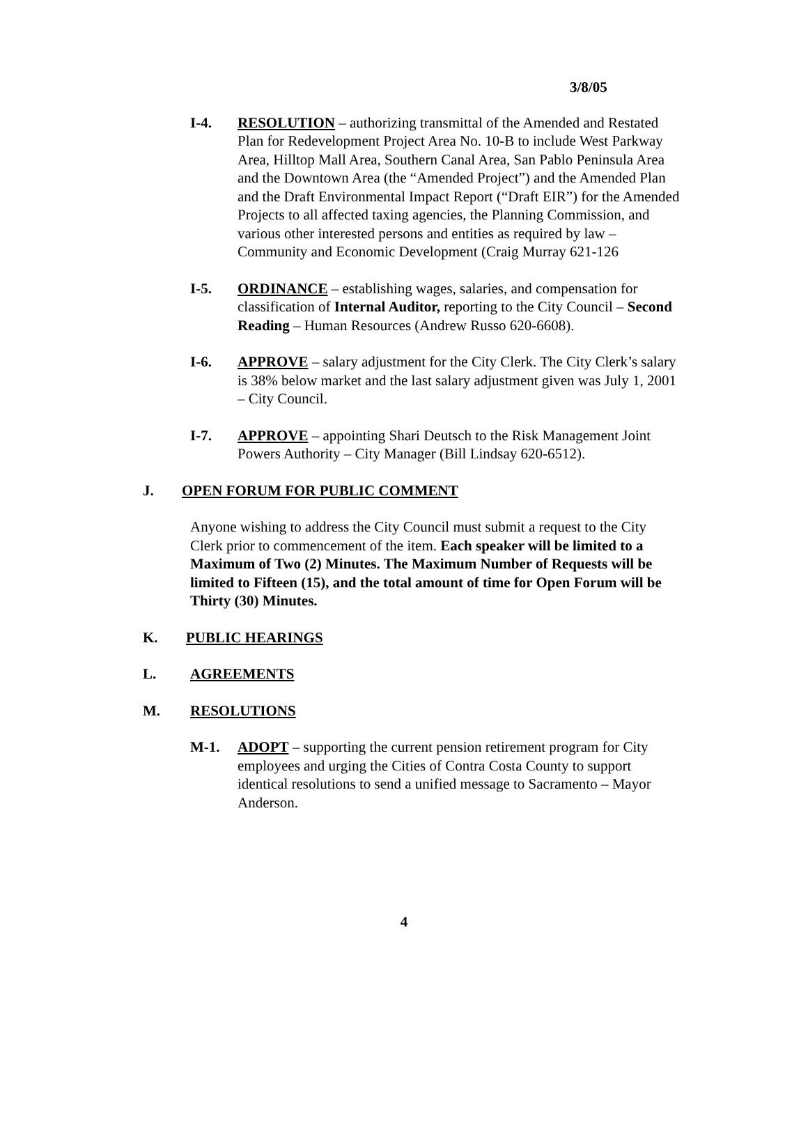3/8/05
I-4. RESOLUTION – authorizing transmittal of the Amended and Restated Plan for Redevelopment Project Area No. 10-B to include West Parkway Area, Hilltop Mall Area, Southern Canal Area, San Pablo Peninsula Area and the Downtown Area (the “Amended Project”) and the Amended Plan and the Draft Environmental Impact Report (“Draft EIR”) for the Amended Projects to all affected taxing agencies, the Planning Commission, and various other interested persons and entities as required by law – Community and Economic Development (Craig Murray 621-126
I-5. ORDINANCE – establishing wages, salaries, and compensation for classification of Internal Auditor, reporting to the City Council – Second Reading – Human Resources (Andrew Russo 620-6608).
I-6. APPROVE – salary adjustment for the City Clerk. The City Clerk’s salary is 38% below market and the last salary adjustment given was July 1, 2001 – City Council.
I-7. APPROVE – appointing Shari Deutsch to the Risk Management Joint Powers Authority – City Manager (Bill Lindsay 620-6512).
J. OPEN FORUM FOR PUBLIC COMMENT
Anyone wishing to address the City Council must submit a request to the City Clerk prior to commencement of the item. Each speaker will be limited to a Maximum of Two (2) Minutes. The Maximum Number of Requests will be limited to Fifteen (15), and the total amount of time for Open Forum will be Thirty (30) Minutes.
K. PUBLIC HEARINGS
L. AGREEMENTS
M. RESOLUTIONS
M-1. ADOPT – supporting the current pension retirement program for City employees and urging the Cities of Contra Costa County to support identical resolutions to send a unified message to Sacramento – Mayor Anderson.
4